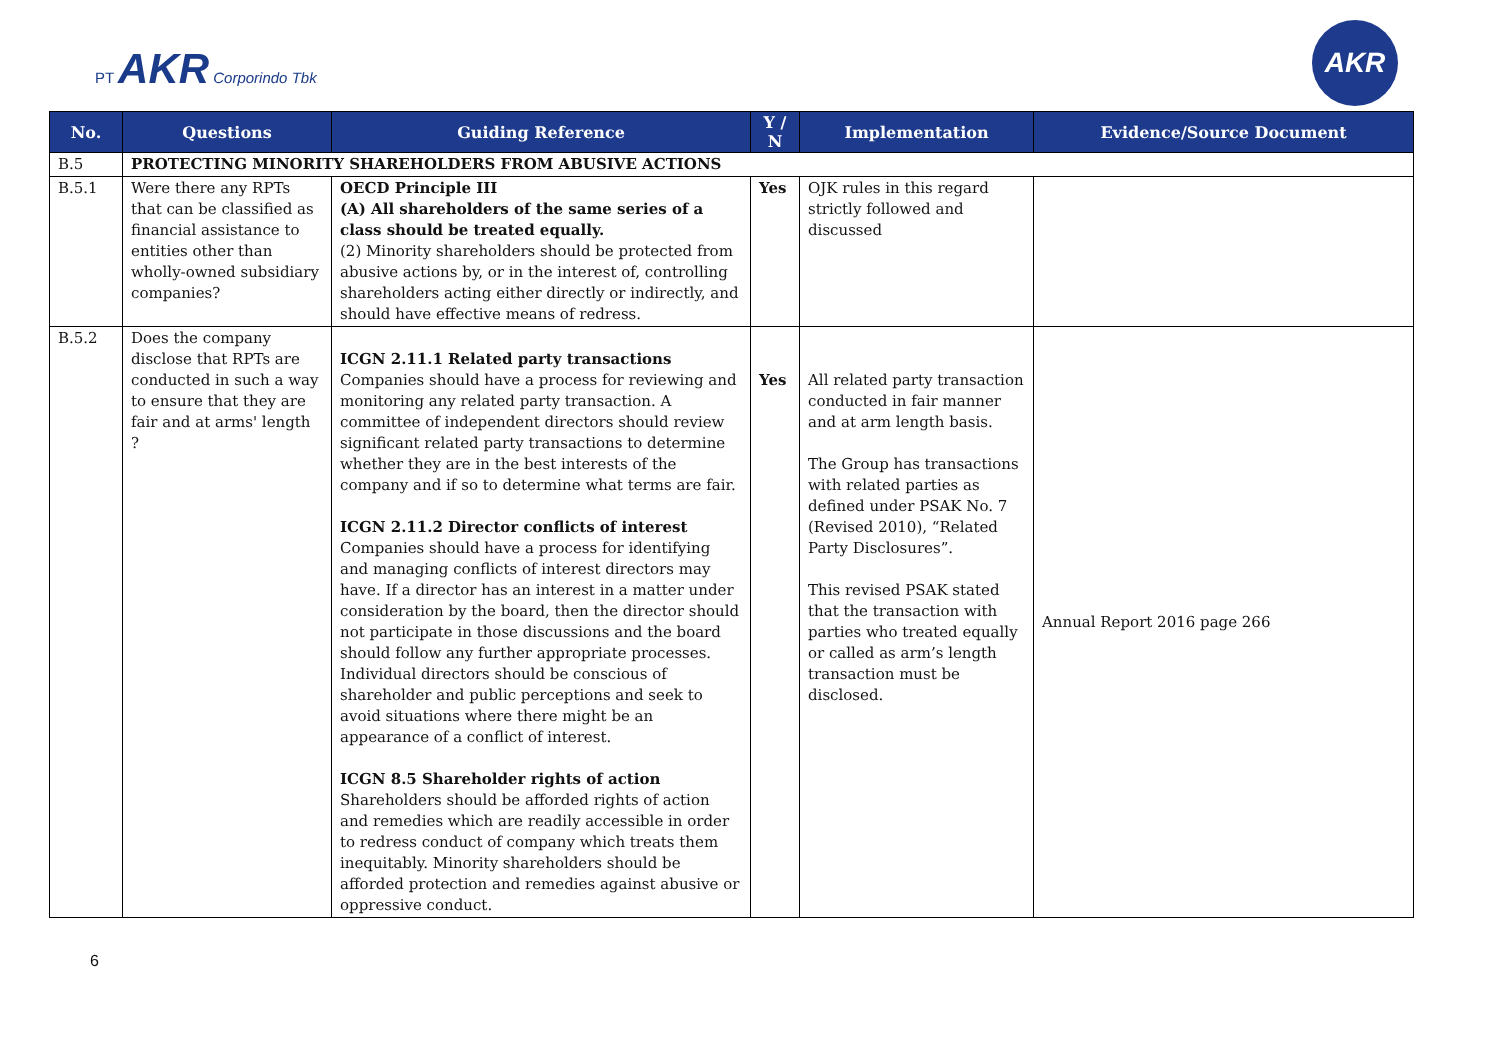PT AKR Corporindo Tbk
AKR
| No. | Questions | Guiding Reference | Y / N | Implementation | Evidence/Source Document |
| --- | --- | --- | --- | --- | --- |
| B.5 | PROTECTING MINORITY SHAREHOLDERS FROM ABUSIVE ACTIONS | | | | |
| B.5.1 | Were there any RPTs that can be classified as financial assistance to entities other than wholly-owned subsidiary companies? | OECD Principle III (A) All shareholders of the same series of a class should be treated equally. (2) Minority shareholders should be protected from abusive actions by, or in the interest of, controlling shareholders acting either directly or indirectly, and should have effective means of redress. | Yes | OJK rules in this regard strictly followed and discussed | |
| B.5.2 | Does the company disclose that RPTs are conducted in such a way to ensure that they are fair and at arms' length ? | ICGN 2.11.1 Related party transactions Companies should have a process for reviewing and monitoring any related party transaction. A committee of independent directors should review significant related party transactions to determine whether they are in the best interests of the company and if so to determine what terms are fair. ICGN 2.11.2 Director conflicts of interest Companies should have a process for identifying and managing conflicts of interest directors may have. If a director has an interest in a matter under consideration by the board, then the director should not participate in those discussions and the board should follow any further appropriate processes. Individual directors should be conscious of shareholder and public perceptions and seek to avoid situations where there might be an appearance of a conflict of interest. ICGN 8.5 Shareholder rights of action Shareholders should be afforded rights of action and remedies which are readily accessible in order to redress conduct of company which treats them inequitably. Minority shareholders should be afforded protection and remedies against abusive or oppressive conduct. | Yes | All related party transaction conducted in fair manner and at arm length basis. The Group has transactions with related parties as defined under PSAK No. 7 (Revised 2010), “Related Party Disclosures”. This revised PSAK stated that the transaction with parties who treated equally or called as arm’s length transaction must be disclosed. | Annual Report 2016 page 266 |
6